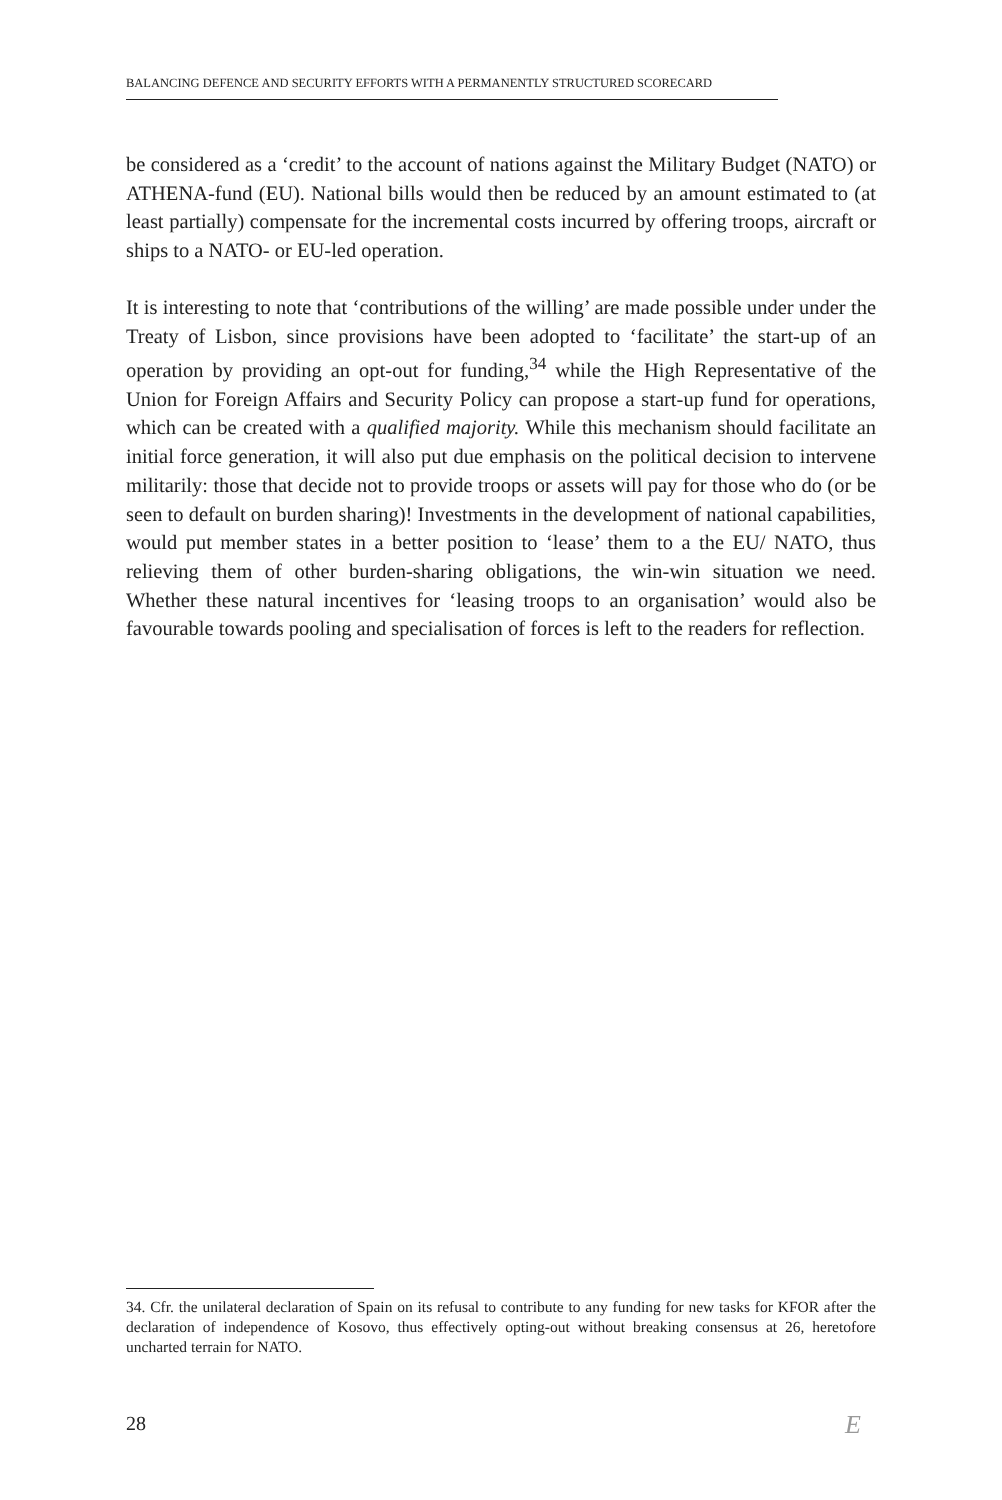BALANCING DEFENCE AND SECURITY EFFORTS WITH A PERMANENTLY STRUCTURED SCORECARD
be considered as a ‘credit’ to the account of nations against the Military Budget (NATO) or ATHENA-fund (EU). National bills would then be reduced by an amount estimated to (at least partially) compensate for the incremental costs incurred by offering troops, aircraft or ships to a NATO- or EU-led operation.
It is interesting to note that ‘contributions of the willing’ are made possible under under the Treaty of Lisbon, since provisions have been adopted to ‘facilitate’ the start-up of an operation by providing an opt-out for funding,<sup>34</sup> while the High Representative of the Union for Foreign Affairs and Security Policy can propose a start-up fund for operations, which can be created with a qualified majority. While this mechanism should facilitate an initial force generation, it will also put due emphasis on the political decision to intervene militarily: those that decide not to provide troops or assets will pay for those who do (or be seen to default on burden sharing)! Investments in the development of national capabilities, would put member states in a better position to ‘lease’ them to a the EU/ NATO, thus relieving them of other burden-sharing obligations, the win-win situation we need. Whether these natural incentives for ‘leasing troops to an organisation’ would also be favourable towards pooling and specialisation of forces is left to the readers for reflection.
34. Cfr. the unilateral declaration of Spain on its refusal to contribute to any funding for new tasks for KFOR after the declaration of independence of Kosovo, thus effectively opting-out without breaking consensus at 26, heretofore uncharted terrain for NATO.
28 E